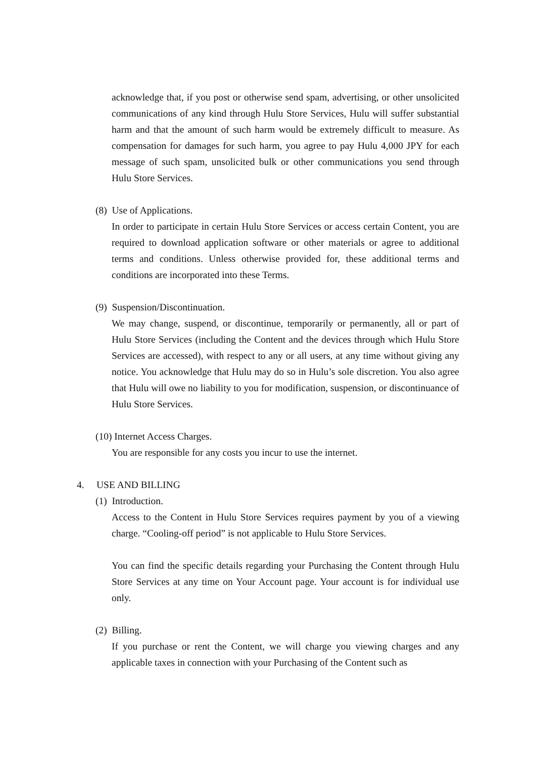acknowledge that, if you post or otherwise send spam, advertising, or other unsolicited communications of any kind through Hulu Store Services, Hulu will suffer substantial harm and that the amount of such harm would be extremely difficult to measure. As compensation for damages for such harm, you agree to pay Hulu 4,000 JPY for each message of such spam, unsolicited bulk or other communications you send through Hulu Store Services.
(8) Use of Applications.
In order to participate in certain Hulu Store Services or access certain Content, you are required to download application software or other materials or agree to additional terms and conditions. Unless otherwise provided for, these additional terms and conditions are incorporated into these Terms.
(9) Suspension/Discontinuation.
We may change, suspend, or discontinue, temporarily or permanently, all or part of Hulu Store Services (including the Content and the devices through which Hulu Store Services are accessed), with respect to any or all users, at any time without giving any notice. You acknowledge that Hulu may do so in Hulu’s sole discretion. You also agree that Hulu will owe no liability to you for modification, suspension, or discontinuance of Hulu Store Services.
(10) Internet Access Charges.
You are responsible for any costs you incur to use the internet.
4. USE AND BILLING
(1) Introduction.
Access to the Content in Hulu Store Services requires payment by you of a viewing charge. “Cooling-off period” is not applicable to Hulu Store Services.
You can find the specific details regarding your Purchasing the Content through Hulu Store Services at any time on Your Account page. Your account is for individual use only.
(2) Billing.
If you purchase or rent the Content, we will charge you viewing charges and any applicable taxes in connection with your Purchasing of the Content such as